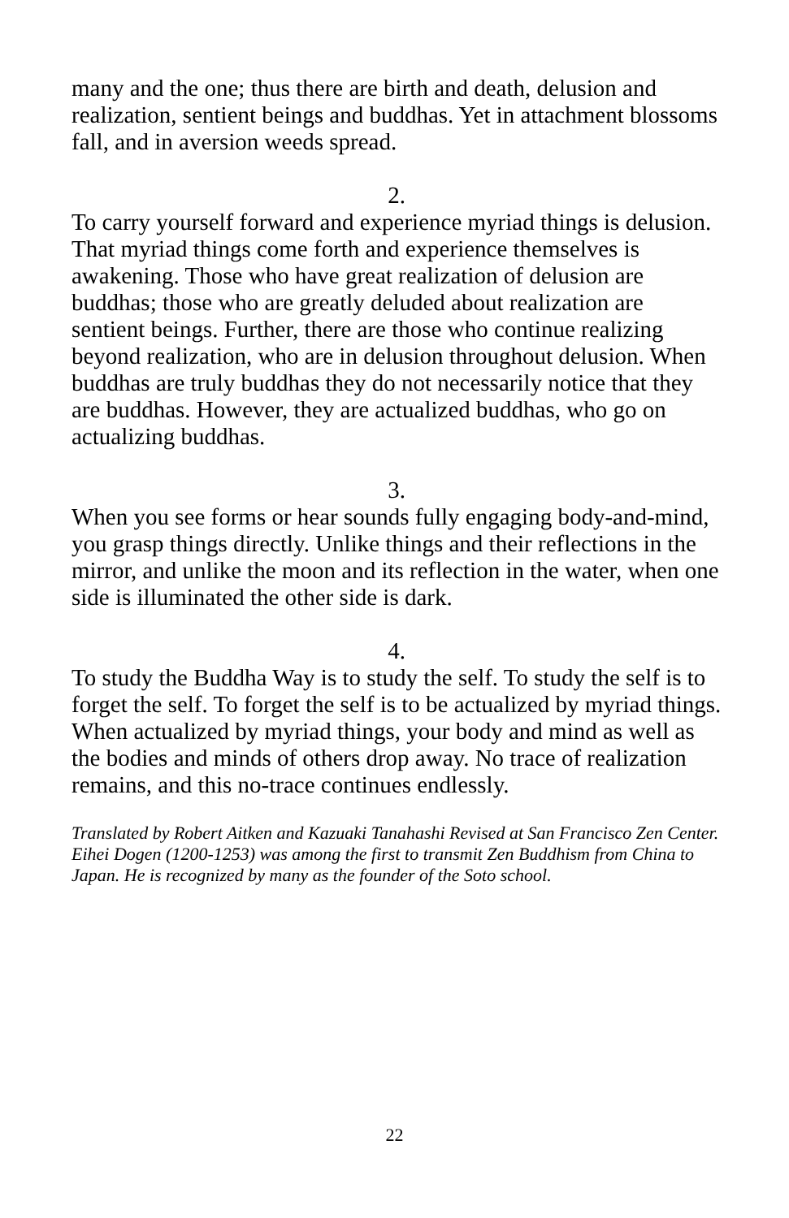many and the one; thus there are birth and death, delusion and realization, sentient beings and buddhas. Yet in attachment blossoms fall, and in aversion weeds spread.
2.
To carry yourself forward and experience myriad things is delusion. That myriad things come forth and experience themselves is awakening. Those who have great realization of delusion are buddhas; those who are greatly deluded about realization are sentient beings. Further, there are those who continue realizing beyond realization, who are in delusion throughout delusion. When buddhas are truly buddhas they do not necessarily notice that they are buddhas. However, they are actualized buddhas, who go on actualizing buddhas.
3.
When you see forms or hear sounds fully engaging body-and-mind, you grasp things directly. Unlike things and their reflections in the mirror, and unlike the moon and its reflection in the water, when one side is illuminated the other side is dark.
4.
To study the Buddha Way is to study the self. To study the self is to forget the self. To forget the self is to be actualized by myriad things. When actualized by myriad things, your body and mind as well as the bodies and minds of others drop away. No trace of realization remains, and this no-trace continues endlessly.
Translated by Robert Aitken and Kazuaki Tanahashi Revised at San Francisco Zen Center. Eihei Dogen (1200-1253) was among the first to transmit Zen Buddhism from China to Japan. He is recognized by many as the founder of the Soto school.
22